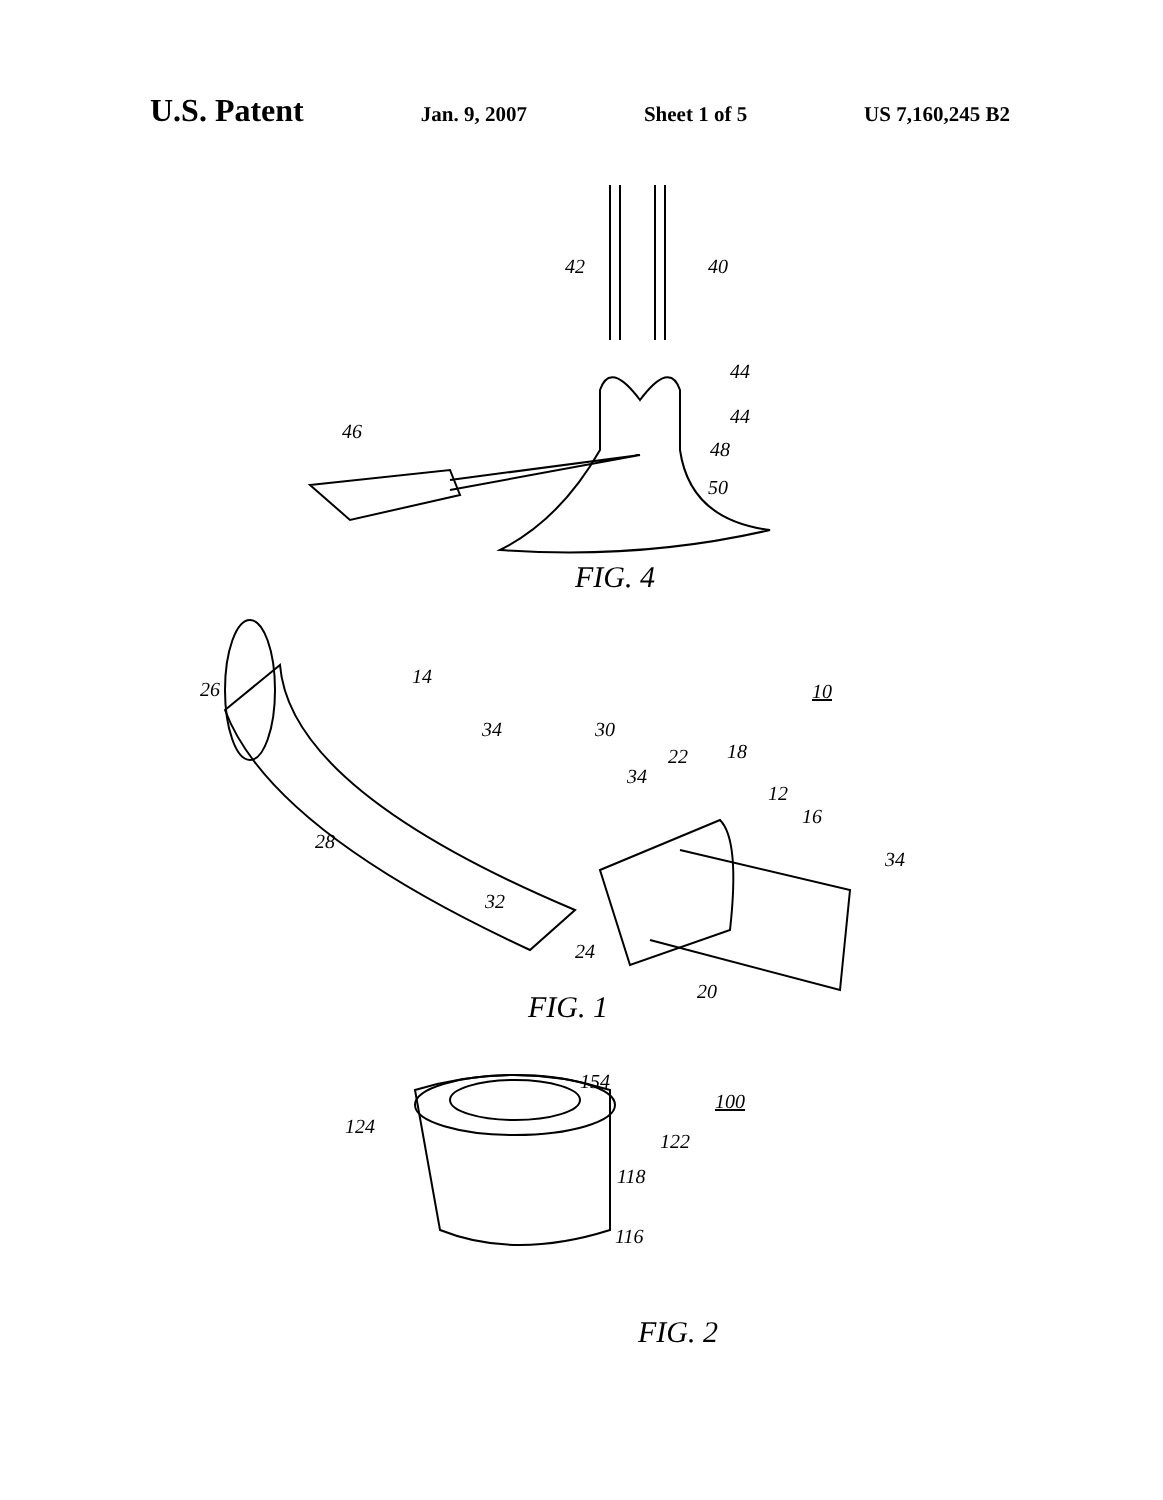U.S. Patent Jan. 9, 2007 Sheet 1 of 5 US 7,160,245 B2
42 40
44
44
46
48
50
FIG. 4
26
14
10
34 30
22 18
34
12
16
28
34
32
24
20
FIG. 1
154
100
124
122
118
116
FIG. 2